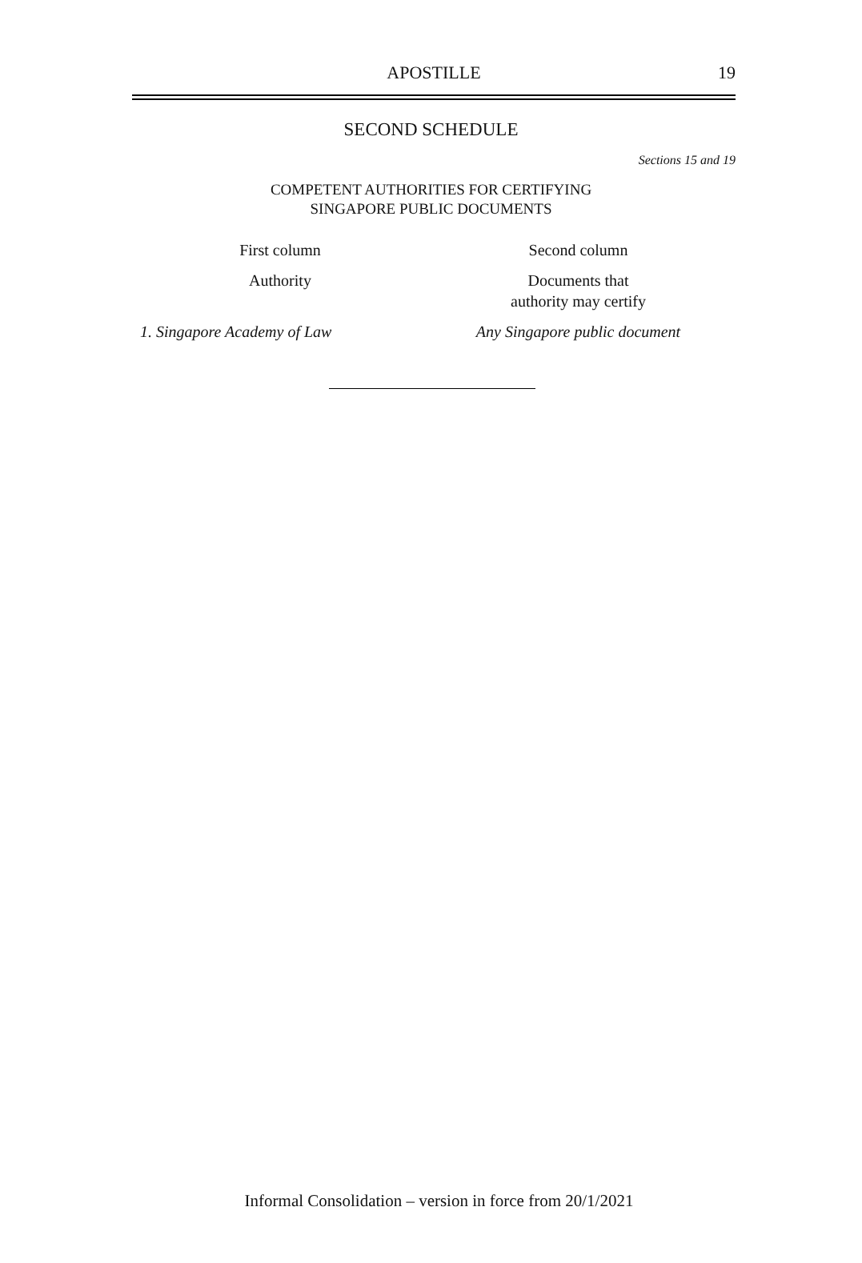APOSTILLE
19
SECOND SCHEDULE
Sections 15 and 19
COMPETENT AUTHORITIES FOR CERTIFYING
SINGAPORE PUBLIC DOCUMENTS
| First column | Second column |
| --- | --- |
| Authority | Documents that authority may certify |
| 1. Singapore Academy of Law | Any Singapore public document |
Informal Consolidation – version in force from 20/1/2021